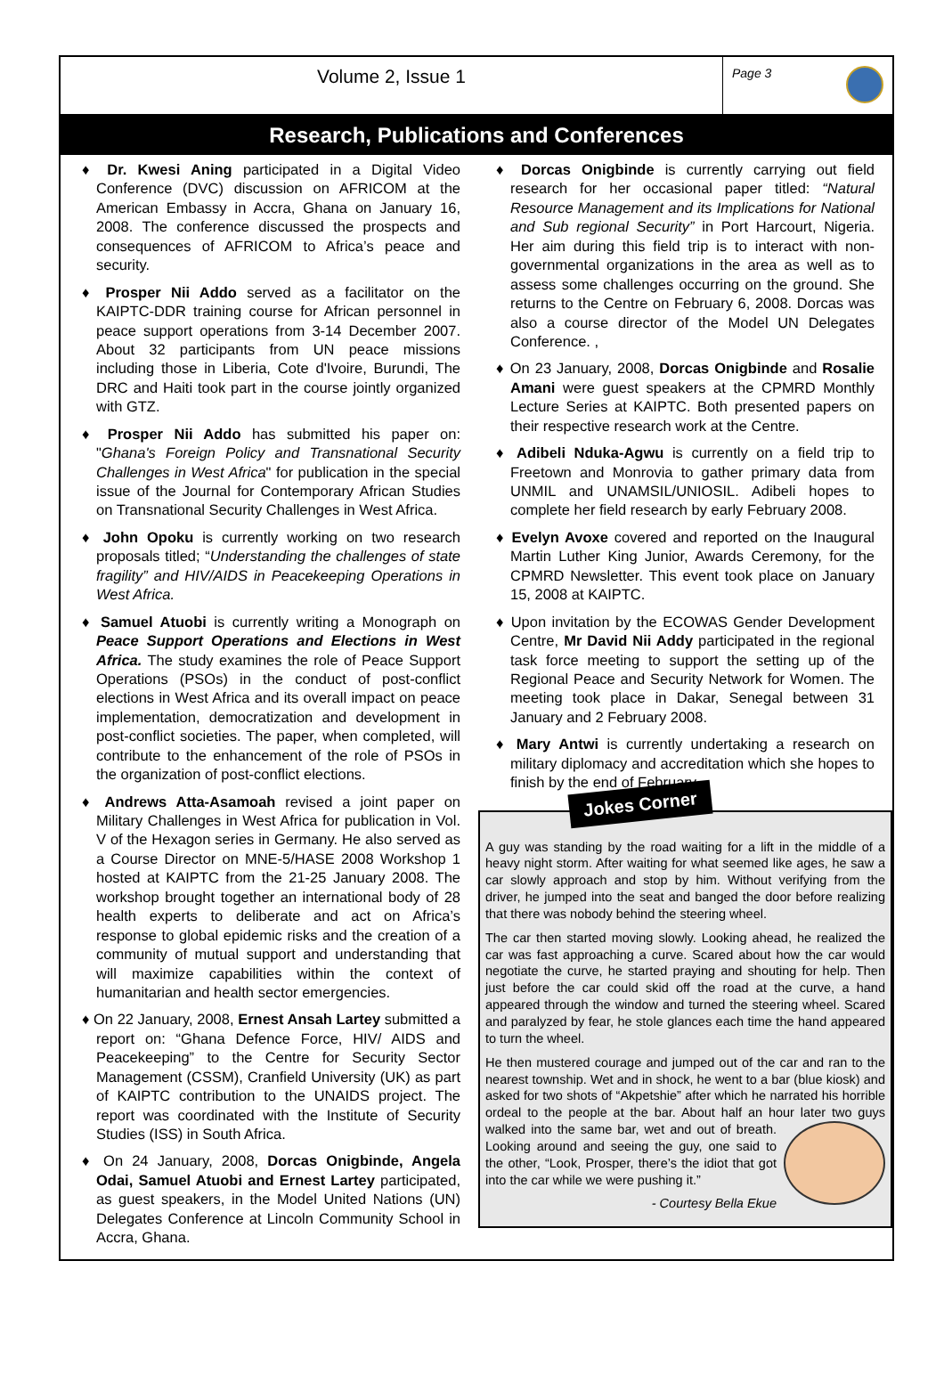Volume 2, Issue 1
Page 3
Research, Publications and Conferences
♦ Dr. Kwesi Aning participated in a Digital Video Conference (DVC) discussion on AFRICOM at the American Embassy in Accra, Ghana on January 16, 2008. The conference discussed the prospects and consequences of AFRICOM to Africa’s peace and security.
♦ Prosper Nii Addo served as a facilitator on the KAIPTC-DDR training course for African personnel in peace support operations from 3-14 December 2007. About 32 participants from UN peace missions including those in Liberia, Cote d'Ivoire, Burundi, The DRC and Haiti took part in the course jointly organized with GTZ.
♦ Prosper Nii Addo has submitted his paper on: "Ghana's Foreign Policy and Transnational Security Challenges in West Africa" for publication in the special issue of the Journal for Contemporary African Studies on Transnational Security Challenges in West Africa.
♦ John Opoku is currently working on two research proposals titled; “Understanding the challenges of state fragility” and HIV/AIDS in Peacekeeping Operations in West Africa.
♦ Samuel Atuobi is currently writing a Monograph on Peace Support Operations and Elections in West Africa. The study examines the role of Peace Support Operations (PSOs) in the conduct of post-conflict elections in West Africa and its overall impact on peace implementation, democratization and development in post-conflict societies. The paper, when completed, will contribute to the enhancement of the role of PSOs in the organization of post-conflict elections.
♦ Andrews Atta-Asamoah revised a joint paper on Military Challenges in West Africa for publication in Vol. V of the Hexagon series in Germany. He also served as a Course Director on MNE-5/HASE 2008 Workshop 1 hosted at KAIPTC from the 21-25 January 2008. The workshop brought together an international body of 28 health experts to deliberate and act on Africa’s response to global epidemic risks and the creation of a community of mutual support and understanding that will maximize capabilities within the context of humanitarian and health sector emergencies.
♦ On 22 January, 2008, Ernest Ansah Lartey submitted a report on: “Ghana Defence Force, HIV/ AIDS and Peacekeeping” to the Centre for Security Sector Management (CSSM), Cranfield University (UK) as part of KAIPTC contribution to the UNAIDS project. The report was coordinated with the Institute of Security Studies (ISS) in South Africa.
♦ On 24 January, 2008, Dorcas Onigbinde, Angela Odai, Samuel Atuobi and Ernest Lartey participated, as guest speakers, in the Model United Nations (UN) Delegates Conference at Lincoln Community School in Accra, Ghana.
♦ Dorcas Onigbinde is currently carrying out field research for her occasional paper titled: “Natural Resource Management and its Implications for National and Sub regional Security” in Port Harcourt, Nigeria. Her aim during this field trip is to interact with non-governmental organizations in the area as well as to assess some challenges occurring on the ground. She returns to the Centre on February 6, 2008. Dorcas was also a course director of the Model UN Delegates Conference. ,
♦ On 23 January, 2008, Dorcas Onigbinde and Rosalie Amani were guest speakers at the CPMRD Monthly Lecture Series at KAIPTC. Both presented papers on their respective research work at the Centre.
♦ Adibeli Nduka-Agwu is currently on a field trip to Freetown and Monrovia to gather primary data from UNMIL and UNAMSIL/UNIOSIL. Adibeli hopes to complete her field research by early February 2008.
♦ Evelyn Avoxe covered and reported on the Inaugural Martin Luther King Junior, Awards Ceremony, for the CPMRD Newsletter. This event took place on January 15, 2008 at KAIPTC.
♦ Upon invitation by the ECOWAS Gender Development Centre, Mr David Nii Addy participated in the regional task force meeting to support the setting up of the Regional Peace and Security Network for Women. The meeting took place in Dakar, Senegal between 31 January and 2 February 2008.
♦ Mary Antwi is currently undertaking a research on military diplomacy and accreditation which she hopes to finish by the end of February.
Jokes Corner
A guy was standing by the road waiting for a lift in the middle of a heavy night storm. After waiting for what seemed like ages, he saw a car slowly approach and stop by him. Without verifying from the driver, he jumped into the seat and banged the door before realizing that there was nobody behind the steering wheel.
The car then started moving slowly. Looking ahead, he realized the car was fast approaching a curve. Scared about how the car would negotiate the curve, he started praying and shouting for help. Then just before the car could skid off the road at the curve, a hand appeared through the window and turned the steering wheel. Scared and paralyzed by fear, he stole glances each time the hand appeared to turn the wheel.
He then mustered courage and jumped out of the car and ran to the nearest township. Wet and in shock, he went to a bar (blue kiosk) and asked for two shots of “Akpetshie” after which he narrated his horrible ordeal to the people at the bar. About half an hour later two guys walked into the same bar, wet and out of breath. Looking around and seeing the guy, one said to the other, “Look, Prosper, there’s the idiot that got into the car while we were pushing it.”
- Courtesy Bella Ekue